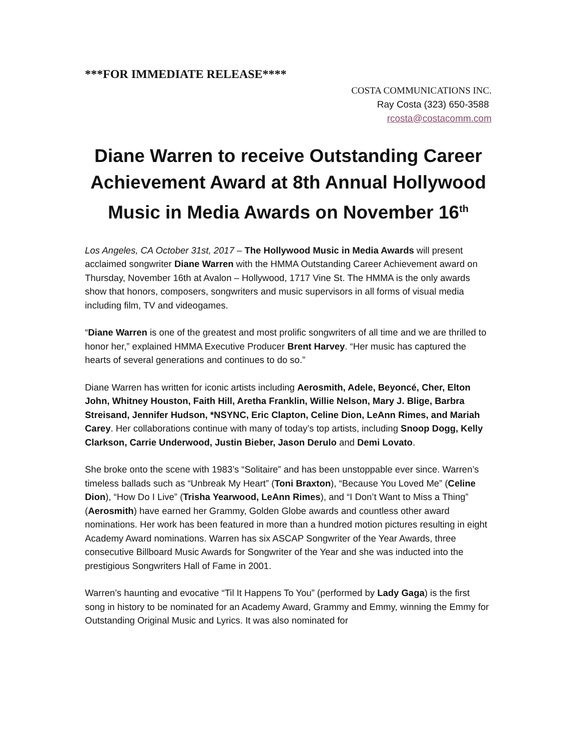***FOR IMMEDIATE RELEASE****
COSTA COMMUNICATIONS INC.
Ray Costa (323) 650-3588
rcosta@costacomm.com
Diane Warren to receive Outstanding Career Achievement Award at 8th Annual Hollywood Music in Media Awards on November 16<sup>th</sup>
Los Angeles, CA October 31st, 2017 – The Hollywood Music in Media Awards will present acclaimed songwriter Diane Warren with the HMMA Outstanding Career Achievement award on Thursday, November 16th at Avalon – Hollywood, 1717 Vine St. The HMMA is the only awards show that honors, composers, songwriters and music supervisors in all forms of visual media including film, TV and videogames.
“Diane Warren is one of the greatest and most prolific songwriters of all time and we are thrilled to honor her,” explained HMMA Executive Producer Brent Harvey. “Her music has captured the hearts of several generations and continues to do so.”
Diane Warren has written for iconic artists including Aerosmith, Adele, Beyoncé, Cher, Elton John, Whitney Houston, Faith Hill, Aretha Franklin, Willie Nelson, Mary J. Blige, Barbra Streisand, Jennifer Hudson, *NSYNC, Eric Clapton, Celine Dion, LeAnn Rimes, and Mariah Carey. Her collaborations continue with many of today’s top artists, including Snoop Dogg, Kelly Clarkson, Carrie Underwood, Justin Bieber, Jason Derulo and Demi Lovato.
She broke onto the scene with 1983’s “Solitaire” and has been unstoppable ever since. Warren’s timeless ballads such as “Unbreak My Heart” (Toni Braxton), “Because You Loved Me” (Celine Dion), “How Do I Live” (Trisha Yearwood, LeAnn Rimes), and “I Don’t Want to Miss a Thing” (Aerosmith) have earned her Grammy, Golden Globe awards and countless other award nominations. Her work has been featured in more than a hundred motion pictures resulting in eight Academy Award nominations. Warren has six ASCAP Songwriter of the Year Awards, three consecutive Billboard Music Awards for Songwriter of the Year and she was inducted into the prestigious Songwriters Hall of Fame in 2001.
Warren’s haunting and evocative “Til It Happens To You” (performed by Lady Gaga) is the first song in history to be nominated for an Academy Award, Grammy and Emmy, winning the Emmy for Outstanding Original Music and Lyrics. It was also nominated for